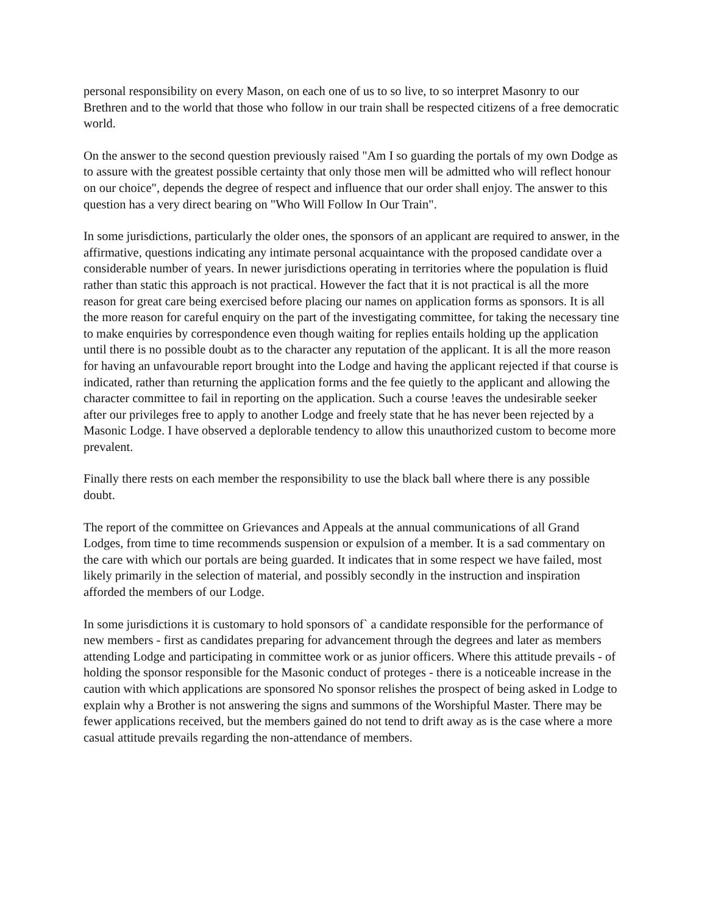personal responsibility on every Mason, on each one of us to so live, to so interpret Masonry to our Brethren and to the world that those who follow in our train shall be respected citizens of a free democratic world.
On the answer to the second question previously raised "Am I so guarding the portals of my own Dodge as to assure with the greatest possible certainty that only those men will be admitted who will reflect honour on our choice", depends the degree of respect and influence that our order shall enjoy. The answer to this question has a very direct bearing on "Who Will Follow In Our Train".
In some jurisdictions, particularly the older ones, the sponsors of an applicant are required to answer, in the affirmative, questions indicating any intimate personal acquaintance with the proposed candidate over a considerable number of years. In newer jurisdictions operating in territories where the population is fluid rather than static this approach is not practical. However the fact that it is not practical is all the more reason for great care being exercised before placing our names on application forms as sponsors. It is all the more reason for careful enquiry on the part of the investigating committee, for taking the necessary tine to make enquiries by correspondence even though waiting for replies entails holding up the application until there is no possible doubt as to the character any reputation of the applicant. It is all the more reason for having an unfavourable report brought into the Lodge and having the applicant rejected if that course is indicated, rather than returning the application forms and the fee quietly to the applicant and allowing the character committee to fail in reporting on the application. Such a course !eaves the undesirable seeker after our privileges free to apply to another Lodge and freely state that he has never been rejected by a Masonic Lodge. I have observed a deplorable tendency to allow this unauthorized custom to become more prevalent.
Finally there rests on each member the responsibility to use the black ball where there is any possible doubt.
The report of the committee on Grievances and Appeals at the annual communications of all Grand Lodges, from time to time recommends suspension or expulsion of a member. It is a sad commentary on the care with which our portals are being guarded. It indicates that in some respect we have failed, most likely primarily in the selection of material, and possibly secondly in the instruction and inspiration afforded the members of our Lodge.
In some jurisdictions it is customary to hold sponsors of` a candidate responsible for the performance of new members - first as candidates preparing for advancement through the degrees and later as members attending Lodge and participating in committee work or as junior officers. Where this attitude prevails - of holding the sponsor responsible for the Masonic conduct of proteges - there is a noticeable increase in the caution with which applications are sponsored No sponsor relishes the prospect of being asked in Lodge to explain why a Brother is not answering the signs and summons of the Worshipful Master. There may be fewer applications received, but the members gained do not tend to drift away as is the case where a more casual attitude prevails regarding the non-attendance of members.